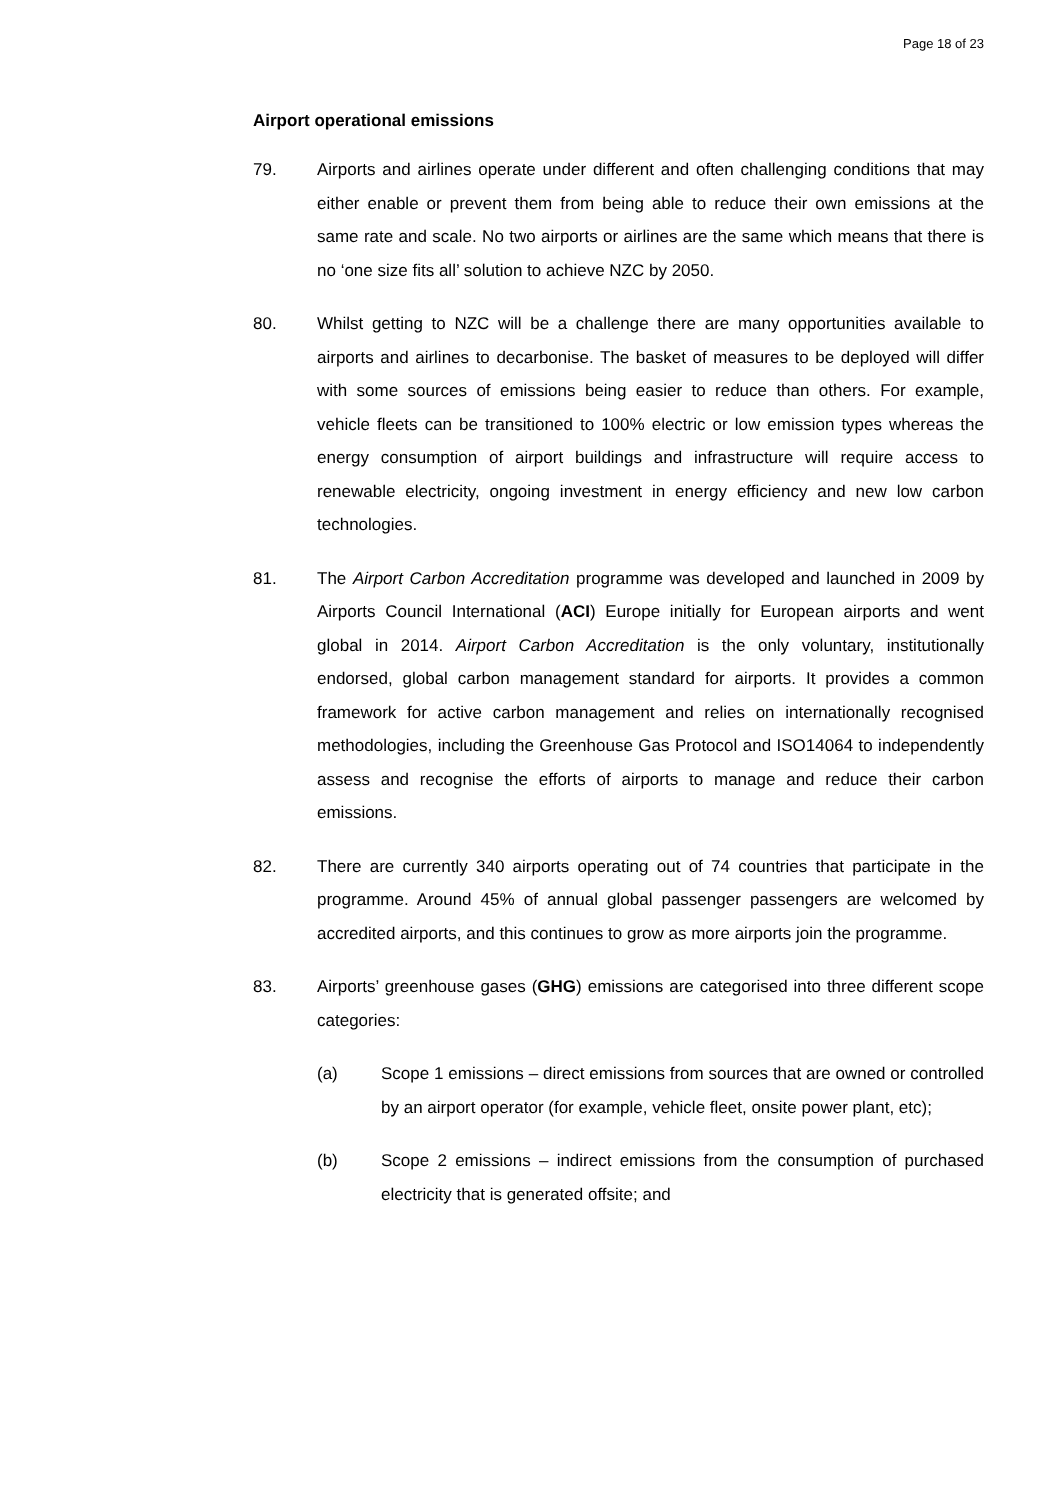Page 18 of 23
Airport operational emissions
79. Airports and airlines operate under different and often challenging conditions that may either enable or prevent them from being able to reduce their own emissions at the same rate and scale. No two airports or airlines are the same which means that there is no ‘one size fits all’ solution to achieve NZC by 2050.
80. Whilst getting to NZC will be a challenge there are many opportunities available to airports and airlines to decarbonise. The basket of measures to be deployed will differ with some sources of emissions being easier to reduce than others. For example, vehicle fleets can be transitioned to 100% electric or low emission types whereas the energy consumption of airport buildings and infrastructure will require access to renewable electricity, ongoing investment in energy efficiency and new low carbon technologies.
81. The Airport Carbon Accreditation programme was developed and launched in 2009 by Airports Council International (ACI) Europe initially for European airports and went global in 2014. Airport Carbon Accreditation is the only voluntary, institutionally endorsed, global carbon management standard for airports. It provides a common framework for active carbon management and relies on internationally recognised methodologies, including the Greenhouse Gas Protocol and ISO14064 to independently assess and recognise the efforts of airports to manage and reduce their carbon emissions.
82. There are currently 340 airports operating out of 74 countries that participate in the programme. Around 45% of annual global passenger passengers are welcomed by accredited airports, and this continues to grow as more airports join the programme.
83. Airports’ greenhouse gases (GHG) emissions are categorised into three different scope categories:
(a) Scope 1 emissions – direct emissions from sources that are owned or controlled by an airport operator (for example, vehicle fleet, onsite power plant, etc);
(b) Scope 2 emissions – indirect emissions from the consumption of purchased electricity that is generated offsite; and